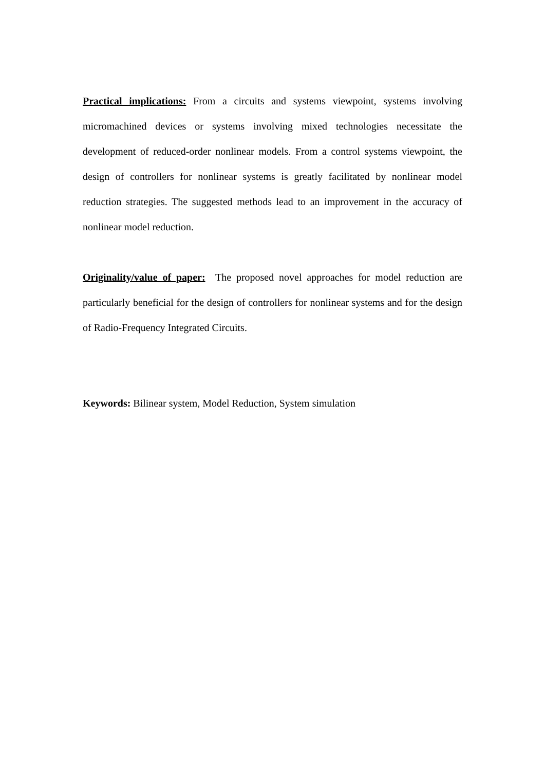Practical implications: From a circuits and systems viewpoint, systems involving micromachined devices or systems involving mixed technologies necessitate the development of reduced-order nonlinear models. From a control systems viewpoint, the design of controllers for nonlinear systems is greatly facilitated by nonlinear model reduction strategies. The suggested methods lead to an improvement in the accuracy of nonlinear model reduction.
Originality/value of paper: The proposed novel approaches for model reduction are particularly beneficial for the design of controllers for nonlinear systems and for the design of Radio-Frequency Integrated Circuits.
Keywords: Bilinear system, Model Reduction, System simulation